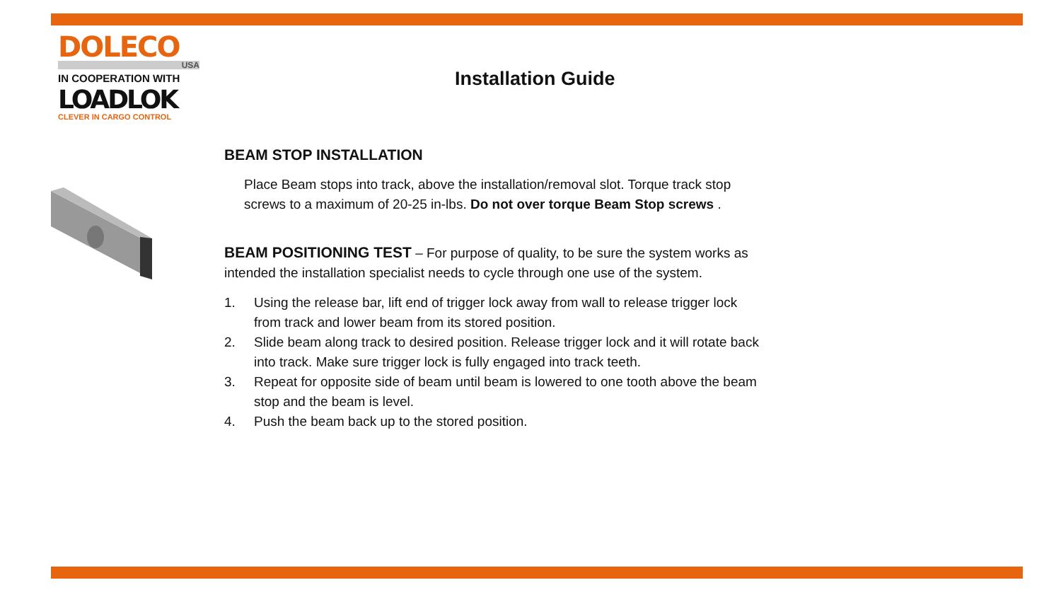DOLECO
USA
IN COOPERATION WITH
LOADLOK
CLEVER IN CARGO CONTROL
Installation Guide
BEAM STOP INSTALLATION
Place Beam stops into track, above the installation/removal slot. Torque track stop screws to a maximum of 20-25 in-lbs. Do not over torque Beam Stop screws .
BEAM POSITIONING TEST – For purpose of quality, to be sure the system works as intended the installation specialist needs to cycle through one use of the system.
1. Using the release bar, lift end of trigger lock away from wall to release trigger lock from track and lower beam from its stored position.
2. Slide beam along track to desired position. Release trigger lock and it will rotate back into track. Make sure trigger lock is fully engaged into track teeth.
3. Repeat for opposite side of beam until beam is lowered to one tooth above the beam stop and the beam is level.
4. Push the beam back up to the stored position.